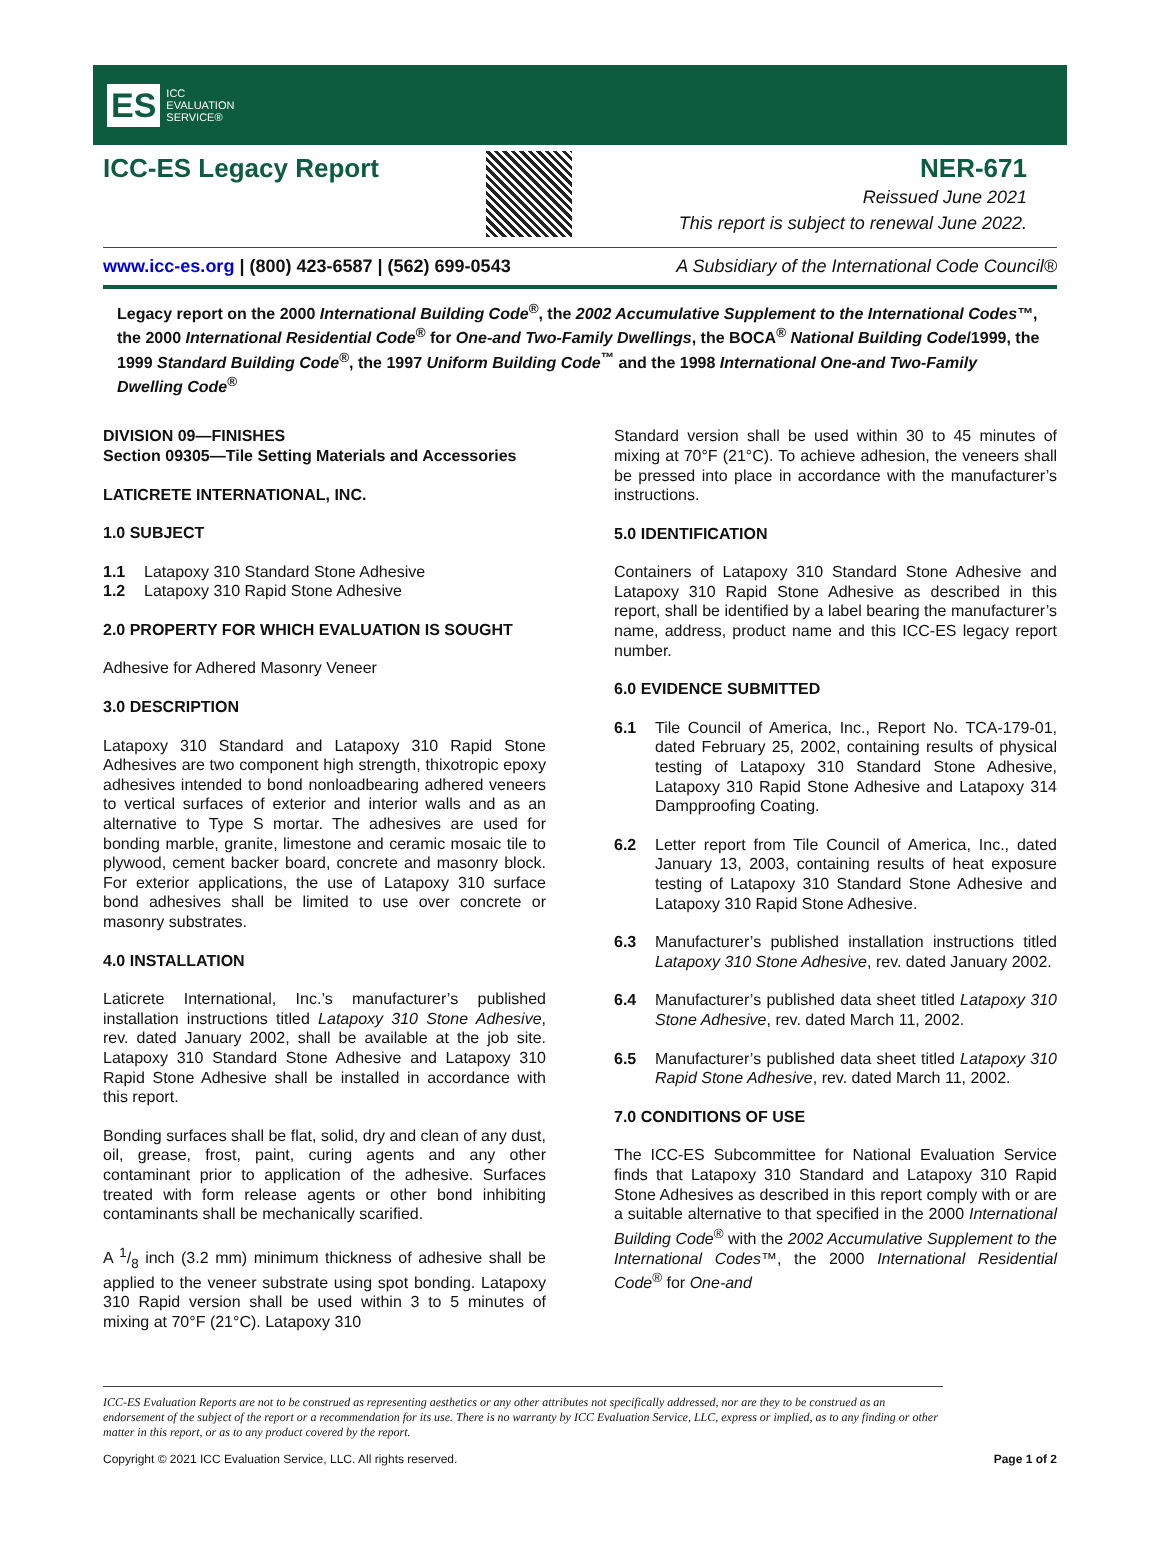ES
ICC
EVALUATION
SERVICE®
ICC-ES Legacy Report NER-671
Reissued June 2021
This report is subject to renewal June 2022.
www.icc-es.org | (800) 423-6587 | (562) 699-0543 A Subsidiary of the International Code Council®
Legacy report on the 2000 International Building Code<sup>®</sup>, the 2002 Accumulative Supplement to the International Codes™, the 2000 International Residential Code<sup>®</sup> for One-and Two-Family Dwellings, the BOCA<sup>®</sup> National Building Code/1999, the 1999 Standard Building Code<sup>®</sup>, the 1997 Uniform Building Code<sup>™</sup> and the 1998 International One-and Two-Family Dwelling Code<sup>®</sup>
DIVISION 09—FINISHES
Section 09305—Tile Setting Materials and Accessories
LATICRETE INTERNATIONAL, INC.
1.0 SUBJECT
1.1 Latapoxy 310 Standard Stone Adhesive
1.2 Latapoxy 310 Rapid Stone Adhesive
2.0 PROPERTY FOR WHICH EVALUATION IS SOUGHT
Adhesive for Adhered Masonry Veneer
3.0 DESCRIPTION
Latapoxy 310 Standard and Latapoxy 310 Rapid Stone Adhesives are two component high strength, thixotropic epoxy adhesives intended to bond nonloadbearing adhered veneers to vertical surfaces of exterior and interior walls and as an alternative to Type S mortar. The adhesives are used for bonding marble, granite, limestone and ceramic mosaic tile to plywood, cement backer board, concrete and masonry block. For exterior applications, the use of Latapoxy 310 surface bond adhesives shall be limited to use over concrete or masonry substrates.
4.0 INSTALLATION
Laticrete International, Inc.’s manufacturer’s published installation instructions titled Latapoxy 310 Stone Adhesive, rev. dated January 2002, shall be available at the job site. Latapoxy 310 Standard Stone Adhesive and Latapoxy 310 Rapid Stone Adhesive shall be installed in accordance with this report.
Bonding surfaces shall be flat, solid, dry and clean of any dust, oil, grease, frost, paint, curing agents and any other contaminant prior to application of the adhesive. Surfaces treated with form release agents or other bond inhibiting contaminants shall be mechanically scarified.
A 1/8 inch (3.2 mm) minimum thickness of adhesive shall be applied to the veneer substrate using spot bonding. Latapoxy 310 Rapid version shall be used within 3 to 5 minutes of mixing at 70°F (21°C). Latapoxy 310
Standard version shall be used within 30 to 45 minutes of mixing at 70°F (21°C). To achieve adhesion, the veneers shall be pressed into place in accordance with the manufacturer’s instructions.
5.0 IDENTIFICATION
Containers of Latapoxy 310 Standard Stone Adhesive and Latapoxy 310 Rapid Stone Adhesive as described in this report, shall be identified by a label bearing the manufacturer’s name, address, product name and this ICC-ES legacy report number.
6.0 EVIDENCE SUBMITTED
6.1 Tile Council of America, Inc., Report No. TCA-179-01, dated February 25, 2002, containing results of physical testing of Latapoxy 310 Standard Stone Adhesive, Latapoxy 310 Rapid Stone Adhesive and Latapoxy 314 Dampproofing Coating.
6.2 Letter report from Tile Council of America, Inc., dated January 13, 2003, containing results of heat exposure testing of Latapoxy 310 Standard Stone Adhesive and Latapoxy 310 Rapid Stone Adhesive.
6.3 Manufacturer’s published installation instructions titled Latapoxy 310 Stone Adhesive, rev. dated January 2002.
6.4 Manufacturer’s published data sheet titled Latapoxy 310 Stone Adhesive, rev. dated March 11, 2002.
6.5 Manufacturer’s published data sheet titled Latapoxy 310 Rapid Stone Adhesive, rev. dated March 11, 2002.
7.0 CONDITIONS OF USE
The ICC-ES Subcommittee for National Evaluation Service finds that Latapoxy 310 Standard and Latapoxy 310 Rapid Stone Adhesives as described in this report comply with or are a suitable alternative to that specified in the 2000 International Building Code<sup>®</sup> with the 2002 Accumulative Supplement to the International Codes™, the 2000 International Residential Code<sup>®</sup> for One-and
ICC-ES Evaluation Reports are not to be construed as representing aesthetics or any other attributes not specifically addressed, nor are they to be construed as an endorsement of the subject of the report or a recommendation for its use. There is no warranty by ICC Evaluation Service, LLC, express or implied, as to any finding or other matter in this report, or as to any product covered by the report.
Copyright © 2021 ICC Evaluation Service, LLC. All rights reserved. Page 1 of 2